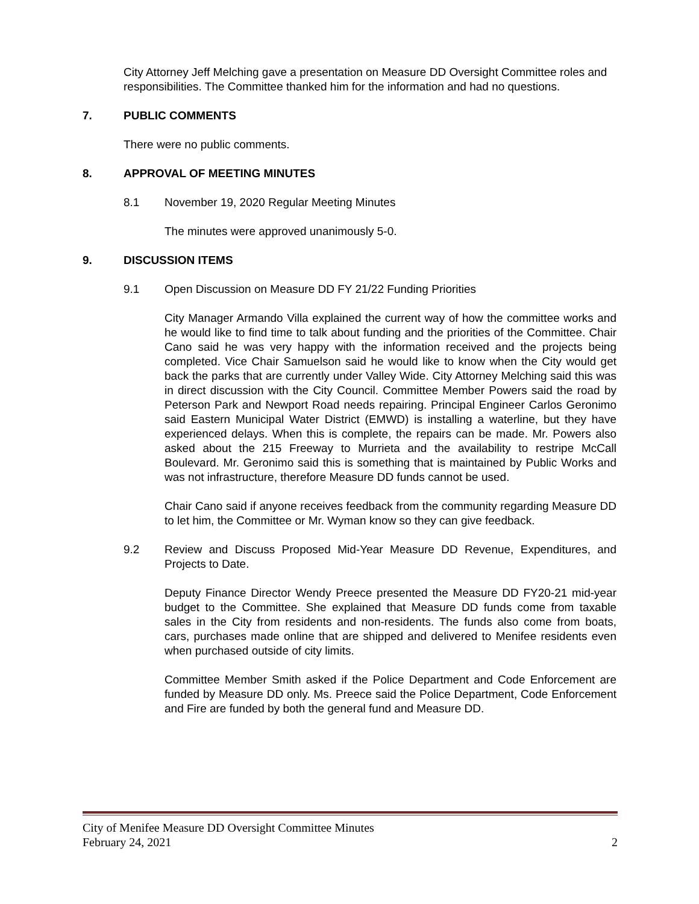City Attorney Jeff Melching gave a presentation on Measure DD Oversight Committee roles and responsibilities. The Committee thanked him for the information and had no questions.
7. PUBLIC COMMENTS
There were no public comments.
8. APPROVAL OF MEETING MINUTES
8.1 November 19, 2020 Regular Meeting Minutes
The minutes were approved unanimously 5-0.
9. DISCUSSION ITEMS
9.1 Open Discussion on Measure DD FY 21/22 Funding Priorities
City Manager Armando Villa explained the current way of how the committee works and he would like to find time to talk about funding and the priorities of the Committee. Chair Cano said he was very happy with the information received and the projects being completed. Vice Chair Samuelson said he would like to know when the City would get back the parks that are currently under Valley Wide. City Attorney Melching said this was in direct discussion with the City Council. Committee Member Powers said the road by Peterson Park and Newport Road needs repairing. Principal Engineer Carlos Geronimo said Eastern Municipal Water District (EMWD) is installing a waterline, but they have experienced delays. When this is complete, the repairs can be made. Mr. Powers also asked about the 215 Freeway to Murrieta and the availability to restripe McCall Boulevard. Mr. Geronimo said this is something that is maintained by Public Works and was not infrastructure, therefore Measure DD funds cannot be used.
Chair Cano said if anyone receives feedback from the community regarding Measure DD to let him, the Committee or Mr. Wyman know so they can give feedback.
9.2 Review and Discuss Proposed Mid-Year Measure DD Revenue, Expenditures, and Projects to Date.
Deputy Finance Director Wendy Preece presented the Measure DD FY20-21 mid-year budget to the Committee. She explained that Measure DD funds come from taxable sales in the City from residents and non-residents. The funds also come from boats, cars, purchases made online that are shipped and delivered to Menifee residents even when purchased outside of city limits.
Committee Member Smith asked if the Police Department and Code Enforcement are funded by Measure DD only. Ms. Preece said the Police Department, Code Enforcement and Fire are funded by both the general fund and Measure DD.
City of Menifee Measure DD Oversight Committee Minutes
February 24, 2021 2